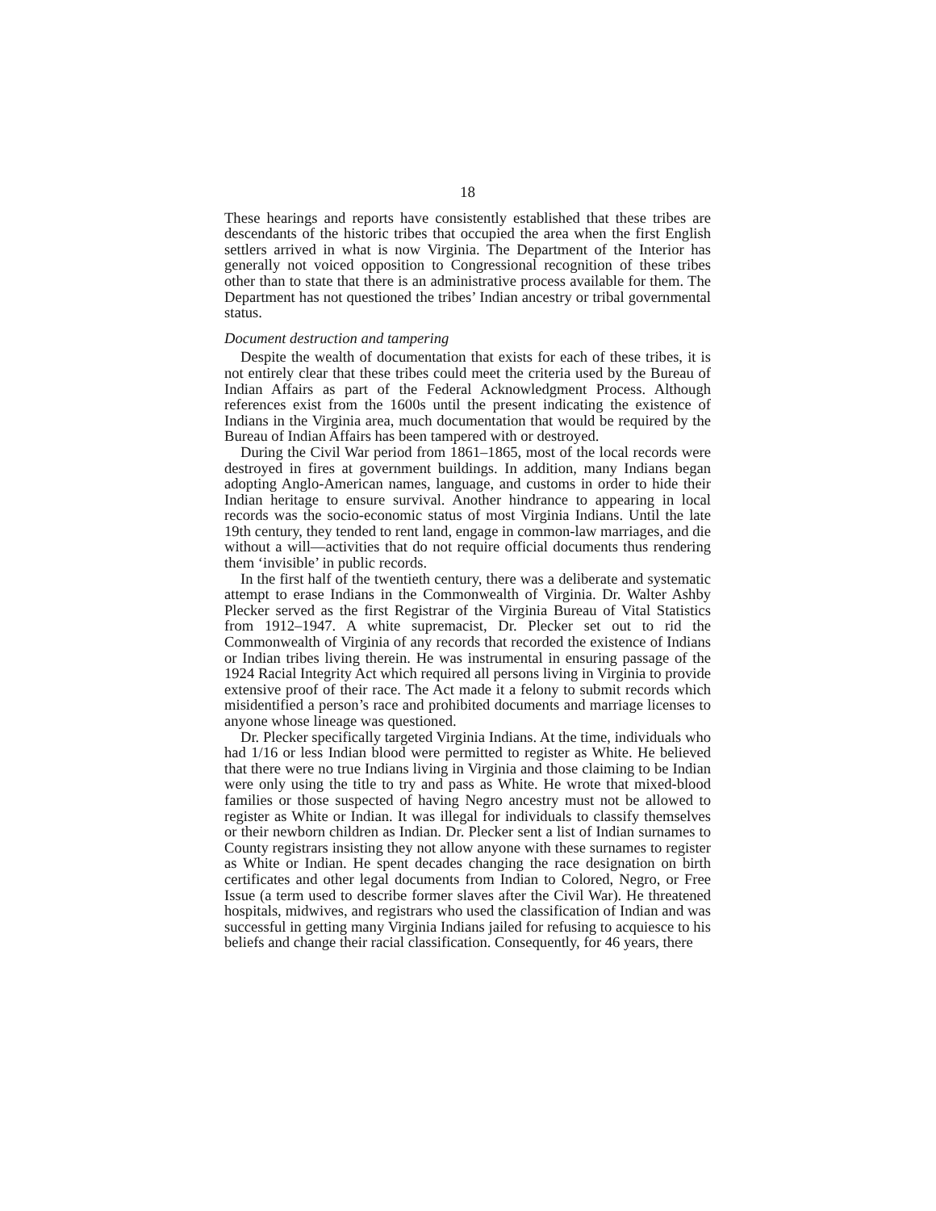18
These hearings and reports have consistently established that these tribes are descendants of the historic tribes that occupied the area when the first English settlers arrived in what is now Virginia. The Department of the Interior has generally not voiced opposition to Congressional recognition of these tribes other than to state that there is an administrative process available for them. The Department has not questioned the tribes’ Indian ancestry or tribal governmental status.
Document destruction and tampering
Despite the wealth of documentation that exists for each of these tribes, it is not entirely clear that these tribes could meet the criteria used by the Bureau of Indian Affairs as part of the Federal Acknowledgment Process. Although references exist from the 1600s until the present indicating the existence of Indians in the Virginia area, much documentation that would be required by the Bureau of Indian Affairs has been tampered with or destroyed.
During the Civil War period from 1861–1865, most of the local records were destroyed in fires at government buildings. In addition, many Indians began adopting Anglo-American names, language, and customs in order to hide their Indian heritage to ensure survival. Another hindrance to appearing in local records was the socio-economic status of most Virginia Indians. Until the late 19th century, they tended to rent land, engage in common-law marriages, and die without a will—activities that do not require official documents thus rendering them ‘invisible’ in public records.
In the first half of the twentieth century, there was a deliberate and systematic attempt to erase Indians in the Commonwealth of Virginia. Dr. Walter Ashby Plecker served as the first Registrar of the Virginia Bureau of Vital Statistics from 1912–1947. A white supremacist, Dr. Plecker set out to rid the Commonwealth of Virginia of any records that recorded the existence of Indians or Indian tribes living therein. He was instrumental in ensuring passage of the 1924 Racial Integrity Act which required all persons living in Virginia to provide extensive proof of their race. The Act made it a felony to submit records which misidentified a person’s race and prohibited documents and marriage licenses to anyone whose lineage was questioned.
Dr. Plecker specifically targeted Virginia Indians. At the time, individuals who had 1/16 or less Indian blood were permitted to register as White. He believed that there were no true Indians living in Virginia and those claiming to be Indian were only using the title to try and pass as White. He wrote that mixed-blood families or those suspected of having Negro ancestry must not be allowed to register as White or Indian. It was illegal for individuals to classify themselves or their newborn children as Indian. Dr. Plecker sent a list of Indian surnames to County registrars insisting they not allow anyone with these surnames to register as White or Indian. He spent decades changing the race designation on birth certificates and other legal documents from Indian to Colored, Negro, or Free Issue (a term used to describe former slaves after the Civil War). He threatened hospitals, midwives, and registrars who used the classification of Indian and was successful in getting many Virginia Indians jailed for refusing to acquiesce to his beliefs and change their racial classification. Consequently, for 46 years, there